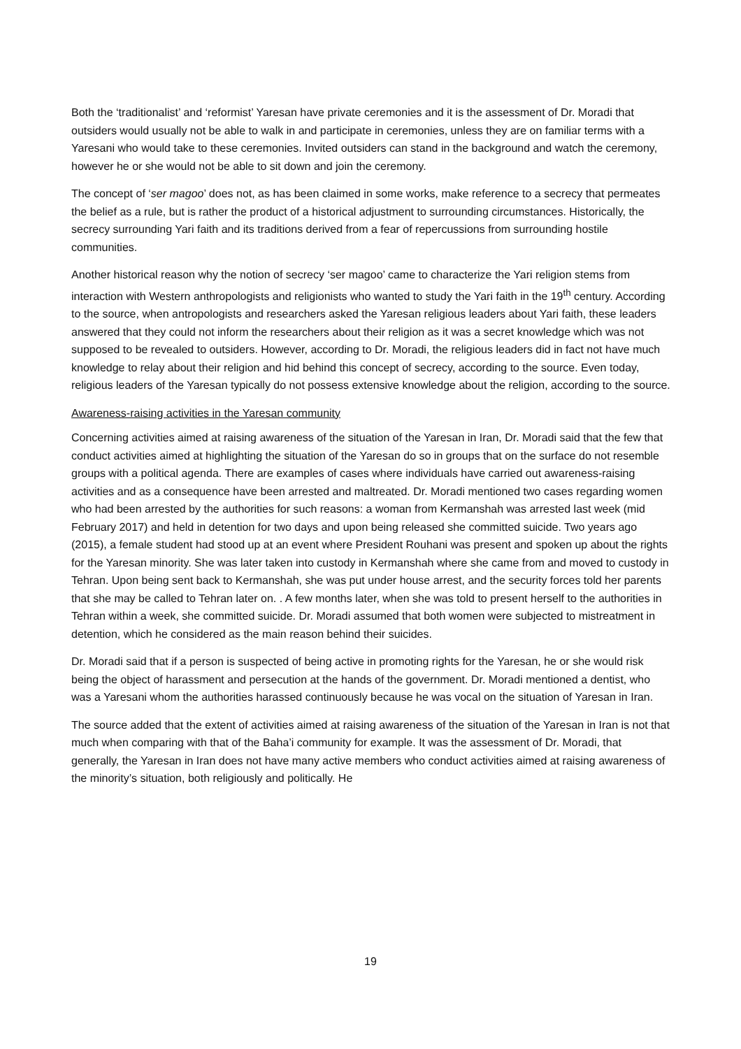Both the ‘traditionalist’ and ‘reformist’ Yaresan have private ceremonies and it is the assessment of Dr. Moradi that outsiders would usually not be able to walk in and participate in ceremonies, unless they are on familiar terms with a Yaresani who would take to these ceremonies. Invited outsiders can stand in the background and watch the ceremony, however he or she would not be able to sit down and join the ceremony.
The concept of ‘ser magoo’ does not, as has been claimed in some works, make reference to a secrecy that permeates the belief as a rule, but is rather the product of a historical adjustment to surrounding circumstances. Historically, the secrecy surrounding Yari faith and its traditions derived from a fear of repercussions from surrounding hostile communities.
Another historical reason why the notion of secrecy ‘ser magoo’ came to characterize the Yari religion stems from interaction with Western anthropologists and religionists who wanted to study the Yari faith in the 19<sup>th</sup> century. According to the source, when antropologists and researchers asked the Yaresan religious leaders about Yari faith, these leaders answered that they could not inform the researchers about their religion as it was a secret knowledge which was not supposed to be revealed to outsiders. However, according to Dr. Moradi, the religious leaders did in fact not have much knowledge to relay about their religion and hid behind this concept of secrecy, according to the source. Even today, religious leaders of the Yaresan typically do not possess extensive knowledge about the religion, according to the source.
Awareness-raising activities in the Yaresan community
Concerning activities aimed at raising awareness of the situation of the Yaresan in Iran, Dr. Moradi said that the few that conduct activities aimed at highlighting the situation of the Yaresan do so in groups that on the surface do not resemble groups with a political agenda. There are examples of cases where individuals have carried out awareness-raising activities and as a consequence have been arrested and maltreated. Dr. Moradi mentioned two cases regarding women who had been arrested by the authorities for such reasons: a woman from Kermanshah was arrested last week (mid February 2017) and held in detention for two days and upon being released she committed suicide. Two years ago (2015), a female student had stood up at an event where President Rouhani was present and spoken up about the rights for the Yaresan minority. She was later taken into custody in Kermanshah where she came from and moved to custody in Tehran. Upon being sent back to Kermanshah, she was put under house arrest, and the security forces told her parents that she may be called to Tehran later on. . A few months later, when she was told to present herself to the authorities in Tehran within a week, she committed suicide. Dr. Moradi assumed that both women were subjected to mistreatment in detention, which he considered as the main reason behind their suicides.
Dr. Moradi said that if a person is suspected of being active in promoting rights for the Yaresan, he or she would risk being the object of harassment and persecution at the hands of the government. Dr. Moradi mentioned a dentist, who was a Yaresani whom the authorities harassed continuously because he was vocal on the situation of Yaresan in Iran.
The source added that the extent of activities aimed at raising awareness of the situation of the Yaresan in Iran is not that much when comparing with that of the Baha’i community for example. It was the assessment of Dr. Moradi, that generally, the Yaresan in Iran does not have many active members who conduct activities aimed at raising awareness of the minority’s situation, both religiously and politically. He
19